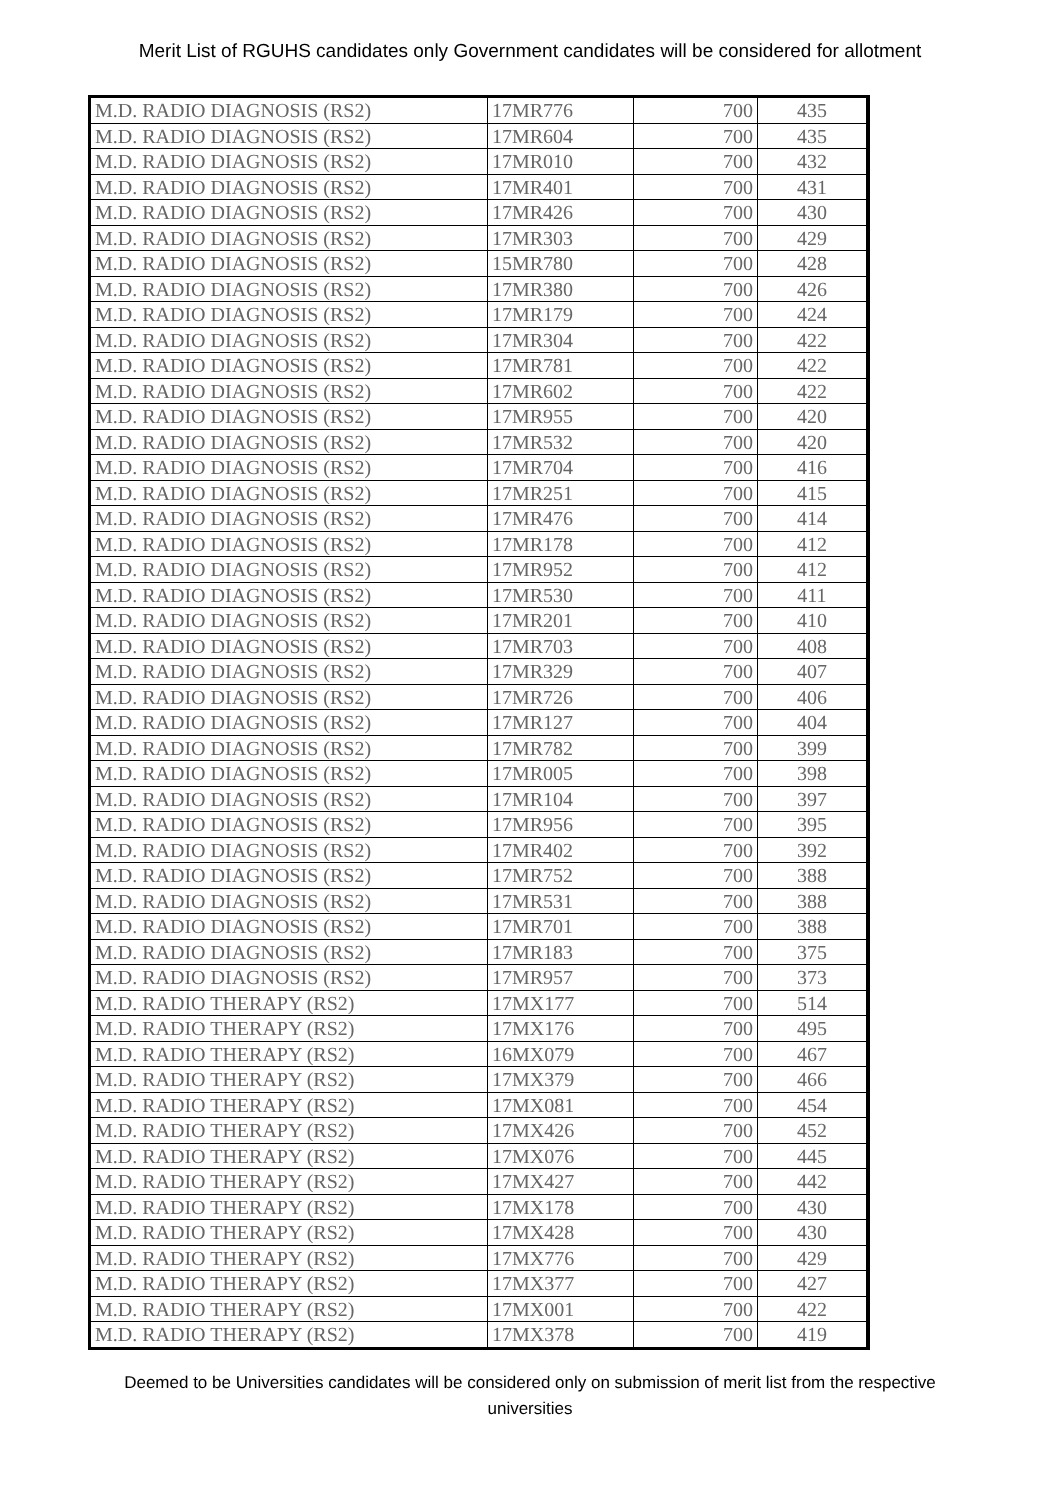Merit List of RGUHS candidates only Government candidates will be considered for allotment
| M.D. RADIO DIAGNOSIS (RS2) | 17MR776 | 700 | 435 |
| M.D. RADIO DIAGNOSIS (RS2) | 17MR604 | 700 | 435 |
| M.D. RADIO DIAGNOSIS (RS2) | 17MR010 | 700 | 432 |
| M.D. RADIO DIAGNOSIS (RS2) | 17MR401 | 700 | 431 |
| M.D. RADIO DIAGNOSIS (RS2) | 17MR426 | 700 | 430 |
| M.D. RADIO DIAGNOSIS (RS2) | 17MR303 | 700 | 429 |
| M.D. RADIO DIAGNOSIS (RS2) | 15MR780 | 700 | 428 |
| M.D. RADIO DIAGNOSIS (RS2) | 17MR380 | 700 | 426 |
| M.D. RADIO DIAGNOSIS (RS2) | 17MR179 | 700 | 424 |
| M.D. RADIO DIAGNOSIS (RS2) | 17MR304 | 700 | 422 |
| M.D. RADIO DIAGNOSIS (RS2) | 17MR781 | 700 | 422 |
| M.D. RADIO DIAGNOSIS (RS2) | 17MR602 | 700 | 422 |
| M.D. RADIO DIAGNOSIS (RS2) | 17MR955 | 700 | 420 |
| M.D. RADIO DIAGNOSIS (RS2) | 17MR532 | 700 | 420 |
| M.D. RADIO DIAGNOSIS (RS2) | 17MR704 | 700 | 416 |
| M.D. RADIO DIAGNOSIS (RS2) | 17MR251 | 700 | 415 |
| M.D. RADIO DIAGNOSIS (RS2) | 17MR476 | 700 | 414 |
| M.D. RADIO DIAGNOSIS (RS2) | 17MR178 | 700 | 412 |
| M.D. RADIO DIAGNOSIS (RS2) | 17MR952 | 700 | 412 |
| M.D. RADIO DIAGNOSIS (RS2) | 17MR530 | 700 | 411 |
| M.D. RADIO DIAGNOSIS (RS2) | 17MR201 | 700 | 410 |
| M.D. RADIO DIAGNOSIS (RS2) | 17MR703 | 700 | 408 |
| M.D. RADIO DIAGNOSIS (RS2) | 17MR329 | 700 | 407 |
| M.D. RADIO DIAGNOSIS (RS2) | 17MR726 | 700 | 406 |
| M.D. RADIO DIAGNOSIS (RS2) | 17MR127 | 700 | 404 |
| M.D. RADIO DIAGNOSIS (RS2) | 17MR782 | 700 | 399 |
| M.D. RADIO DIAGNOSIS (RS2) | 17MR005 | 700 | 398 |
| M.D. RADIO DIAGNOSIS (RS2) | 17MR104 | 700 | 397 |
| M.D. RADIO DIAGNOSIS (RS2) | 17MR956 | 700 | 395 |
| M.D. RADIO DIAGNOSIS (RS2) | 17MR402 | 700 | 392 |
| M.D. RADIO DIAGNOSIS (RS2) | 17MR752 | 700 | 388 |
| M.D. RADIO DIAGNOSIS (RS2) | 17MR531 | 700 | 388 |
| M.D. RADIO DIAGNOSIS (RS2) | 17MR701 | 700 | 388 |
| M.D. RADIO DIAGNOSIS (RS2) | 17MR183 | 700 | 375 |
| M.D. RADIO DIAGNOSIS (RS2) | 17MR957 | 700 | 373 |
| M.D. RADIO THERAPY (RS2) | 17MX177 | 700 | 514 |
| M.D. RADIO THERAPY (RS2) | 17MX176 | 700 | 495 |
| M.D. RADIO THERAPY (RS2) | 16MX079 | 700 | 467 |
| M.D. RADIO THERAPY (RS2) | 17MX379 | 700 | 466 |
| M.D. RADIO THERAPY (RS2) | 17MX081 | 700 | 454 |
| M.D. RADIO THERAPY (RS2) | 17MX426 | 700 | 452 |
| M.D. RADIO THERAPY (RS2) | 17MX076 | 700 | 445 |
| M.D. RADIO THERAPY (RS2) | 17MX427 | 700 | 442 |
| M.D. RADIO THERAPY (RS2) | 17MX178 | 700 | 430 |
| M.D. RADIO THERAPY (RS2) | 17MX428 | 700 | 430 |
| M.D. RADIO THERAPY (RS2) | 17MX776 | 700 | 429 |
| M.D. RADIO THERAPY (RS2) | 17MX377 | 700 | 427 |
| M.D. RADIO THERAPY (RS2) | 17MX001 | 700 | 422 |
| M.D. RADIO THERAPY (RS2) | 17MX378 | 700 | 419 |
Deemed to be Universities candidates will be considered only on submission of merit list from the respective universities